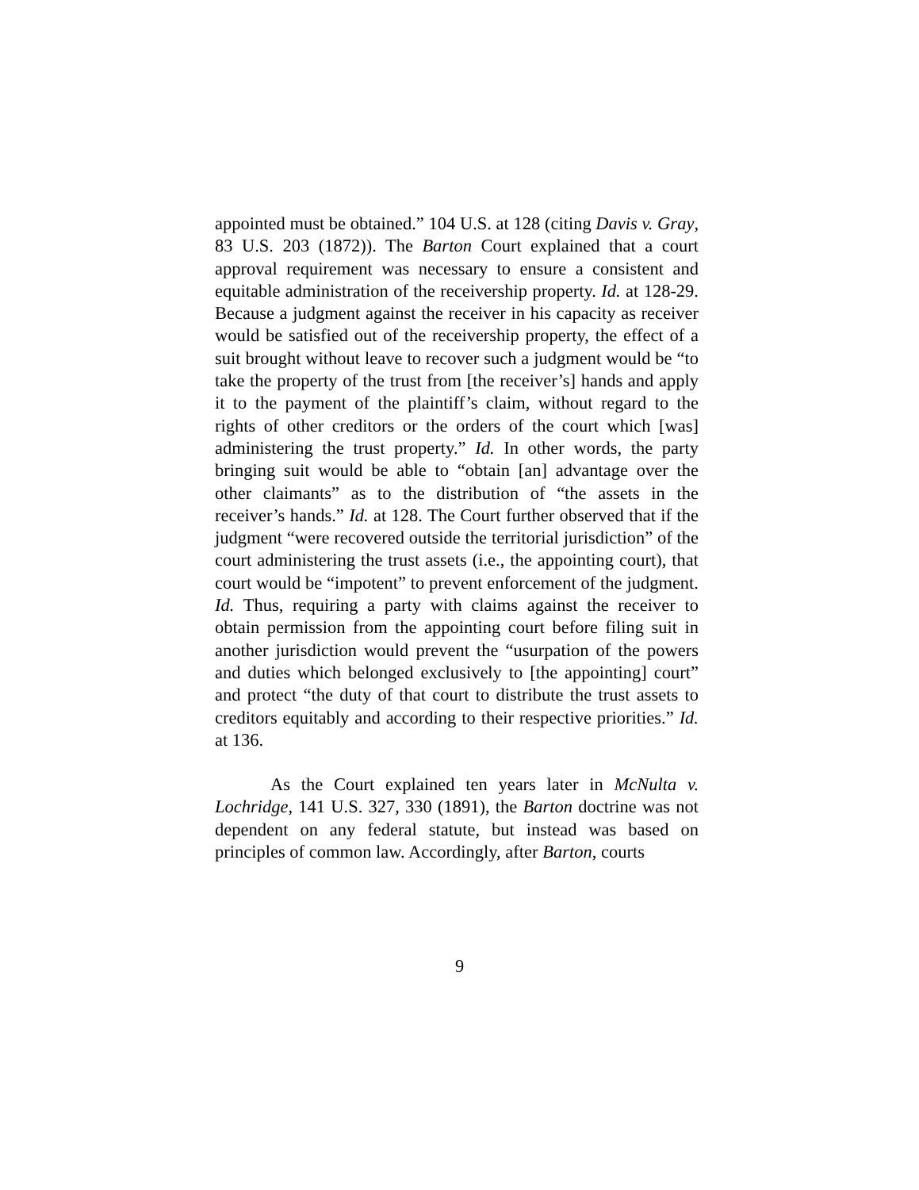appointed must be obtained.” 104 U.S. at 128 (citing Davis v. Gray, 83 U.S. 203 (1872)). The Barton Court explained that a court approval requirement was necessary to ensure a consistent and equitable administration of the receivership property. Id. at 128-29. Because a judgment against the receiver in his capacity as receiver would be satisfied out of the receivership property, the effect of a suit brought without leave to recover such a judgment would be “to take the property of the trust from [the receiver’s] hands and apply it to the payment of the plaintiff’s claim, without regard to the rights of other creditors or the orders of the court which [was] administering the trust property.” Id. In other words, the party bringing suit would be able to “obtain [an] advantage over the other claimants” as to the distribution of “the assets in the receiver’s hands.” Id. at 128. The Court further observed that if the judgment “were recovered outside the territorial jurisdiction” of the court administering the trust assets (i.e., the appointing court), that court would be “impotent” to prevent enforcement of the judgment. Id. Thus, requiring a party with claims against the receiver to obtain permission from the appointing court before filing suit in another jurisdiction would prevent the “usurpation of the powers and duties which belonged exclusively to [the appointing] court” and protect “the duty of that court to distribute the trust assets to creditors equitably and according to their respective priorities.” Id. at 136.
As the Court explained ten years later in McNulta v. Lochridge, 141 U.S. 327, 330 (1891), the Barton doctrine was not dependent on any federal statute, but instead was based on principles of common law. Accordingly, after Barton, courts
9